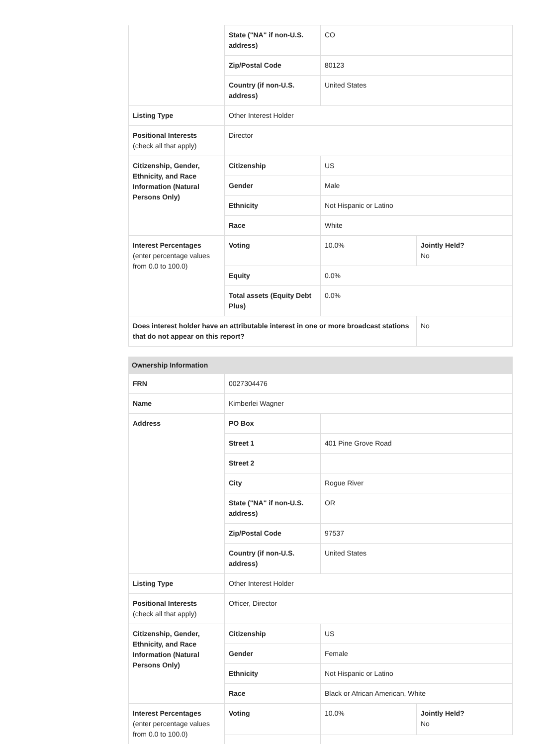| | State ("NA" if non-U.S. address) | CO | |
| | Zip/Postal Code | 80123 | |
| | Country (if non-U.S. address) | United States | |
| Listing Type | Other Interest Holder | | |
| Positional Interests (check all that apply) | Director | | |
| Citizenship, Gender, Ethnicity, and Race Information (Natural Persons Only) | Citizenship | US | |
| | Gender | Male | |
| | Ethnicity | Not Hispanic or Latino | |
| | Race | White | |
| Interest Percentages (enter percentage values from 0.0 to 100.0) | Voting | 10.0% | Jointly Held? No |
| | Equity | 0.0% | |
| | Total assets (Equity Debt Plus) | 0.0% | |
| Does interest holder have an attributable interest in one or more broadcast stations that do not appear on this report? | | | No |
| Ownership Information | | | |
| FRN | 0027304476 | | |
| Name | Kimberlei Wagner | | |
| Address | PO Box | | |
| | Street 1 | 401 Pine Grove Road | |
| | Street 2 | | |
| | City | Rogue River | |
| | State ("NA" if non-U.S. address) | OR | |
| | Zip/Postal Code | 97537 | |
| | Country (if non-U.S. address) | United States | |
| Listing Type | Other Interest Holder | | |
| Positional Interests (check all that apply) | Officer, Director | | |
| Citizenship, Gender, Ethnicity, and Race Information (Natural Persons Only) | Citizenship | US | |
| | Gender | Female | |
| | Ethnicity | Not Hispanic or Latino | |
| | Race | Black or African American, White | |
| Interest Percentages (enter percentage values from 0.0 to 100.0) | Voting | 10.0% | Jointly Held? No |